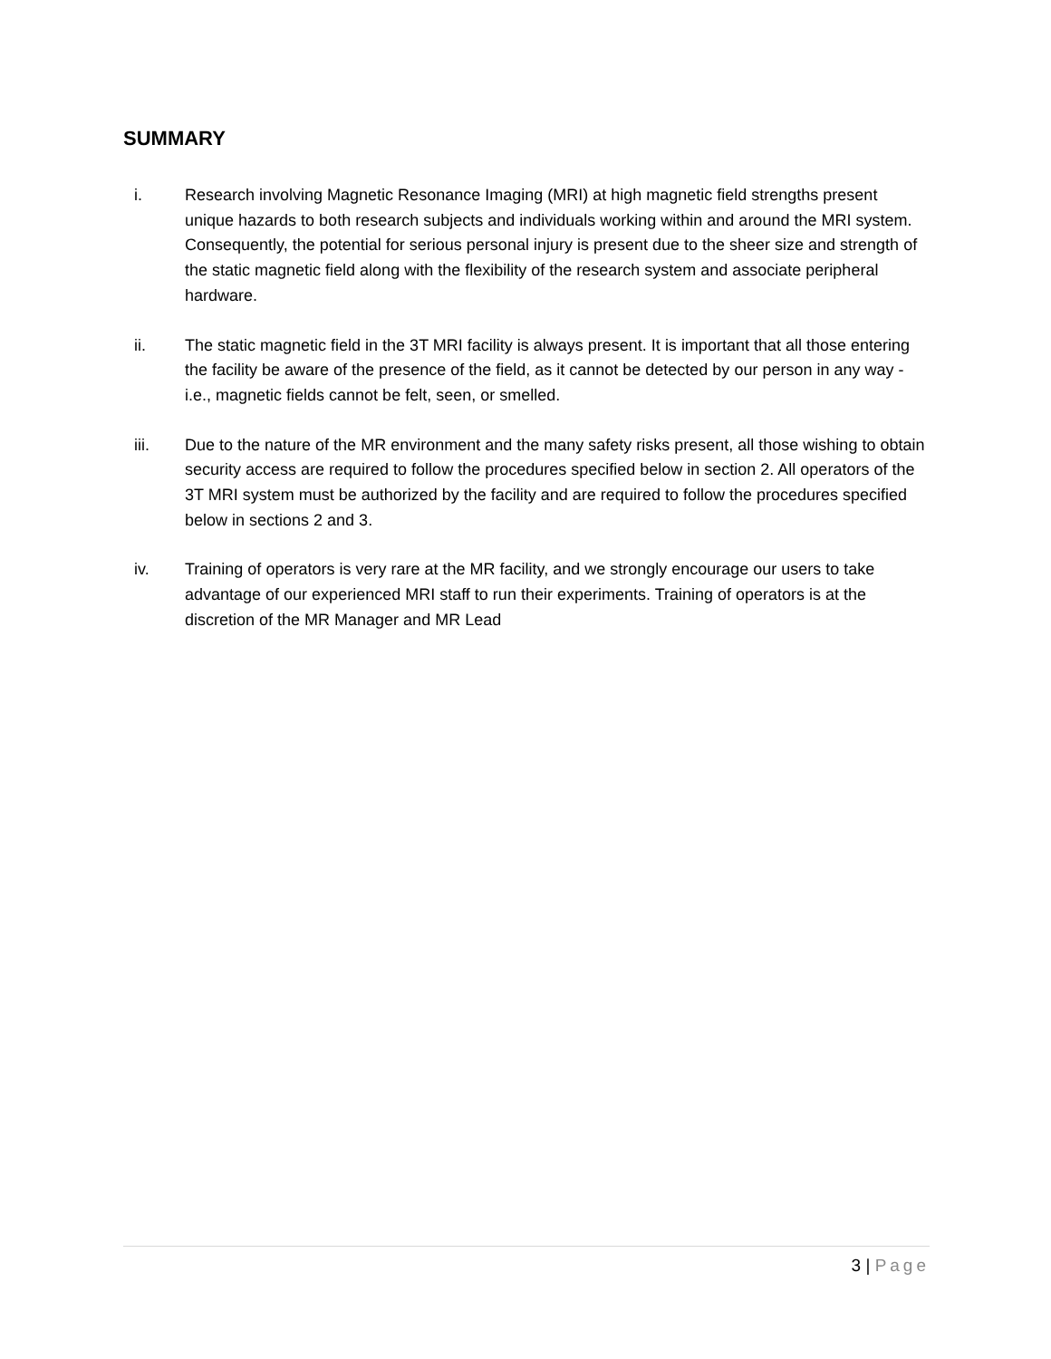SUMMARY
i. Research involving Magnetic Resonance Imaging (MRI) at high magnetic field strengths present unique hazards to both research subjects and individuals working within and around the MRI system. Consequently, the potential for serious personal injury is present due to the sheer size and strength of the static magnetic field along with the flexibility of the research system and associate peripheral hardware.
ii. The static magnetic field in the 3T MRI facility is always present. It is important that all those entering the facility be aware of the presence of the field, as it cannot be detected by our person in any way - i.e., magnetic fields cannot be felt, seen, or smelled.
iii. Due to the nature of the MR environment and the many safety risks present, all those wishing to obtain security access are required to follow the procedures specified below in section 2. All operators of the 3T MRI system must be authorized by the facility and are required to follow the procedures specified below in sections 2 and 3.
iv. Training of operators is very rare at the MR facility, and we strongly encourage our users to take advantage of our experienced MRI staff to run their experiments. Training of operators is at the discretion of the MR Manager and MR Lead
3 | Page